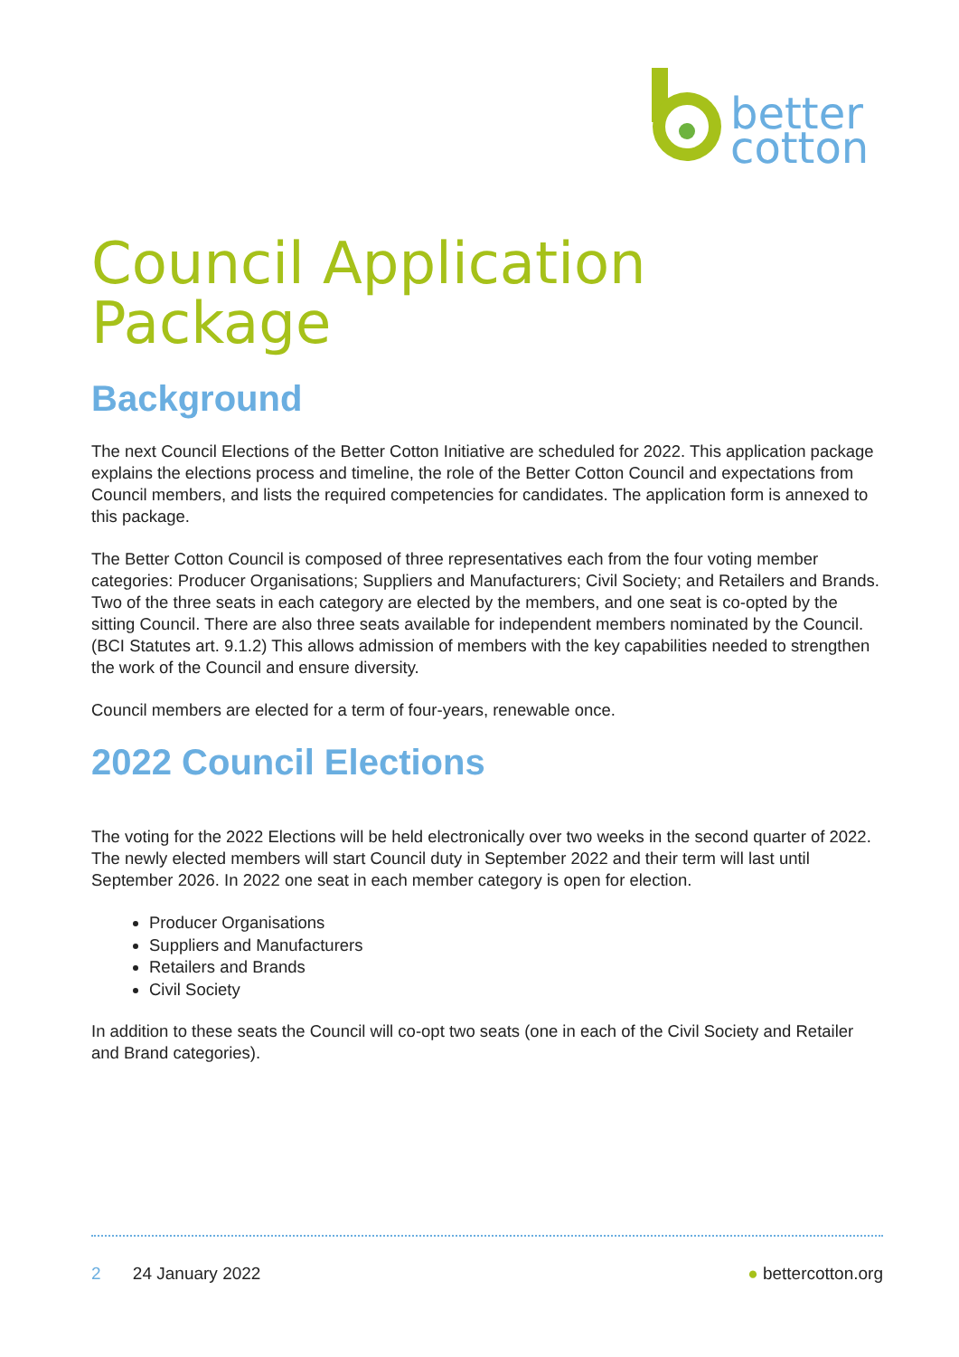better
cotton
Council Application Package
Background
The next Council Elections of the Better Cotton Initiative are scheduled for 2022. This application package explains the elections process and timeline, the role of the Better Cotton Council and expectations from Council members, and lists the required competencies for candidates. The application form is annexed to this package.
The Better Cotton Council is composed of three representatives each from the four voting member categories: Producer Organisations; Suppliers and Manufacturers; Civil Society; and Retailers and Brands. Two of the three seats in each category are elected by the members, and one seat is co-opted by the sitting Council. There are also three seats available for independent members nominated by the Council. (BCI Statutes art. 9.1.2) This allows admission of members with the key capabilities needed to strengthen the work of the Council and ensure diversity.
Council members are elected for a term of four-years, renewable once.
2022 Council Elections
The voting for the 2022 Elections will be held electronically over two weeks in the second quarter of 2022. The newly elected members will start Council duty in September 2022 and their term will last until September 2026. In 2022 one seat in each member category is open for election.
Producer Organisations
Suppliers and Manufacturers
Retailers and Brands
Civil Society
In addition to these seats the Council will co-opt two seats (one in each of the Civil Society and Retailer and Brand categories).
2 24 January 2022 ● bettercotton.org